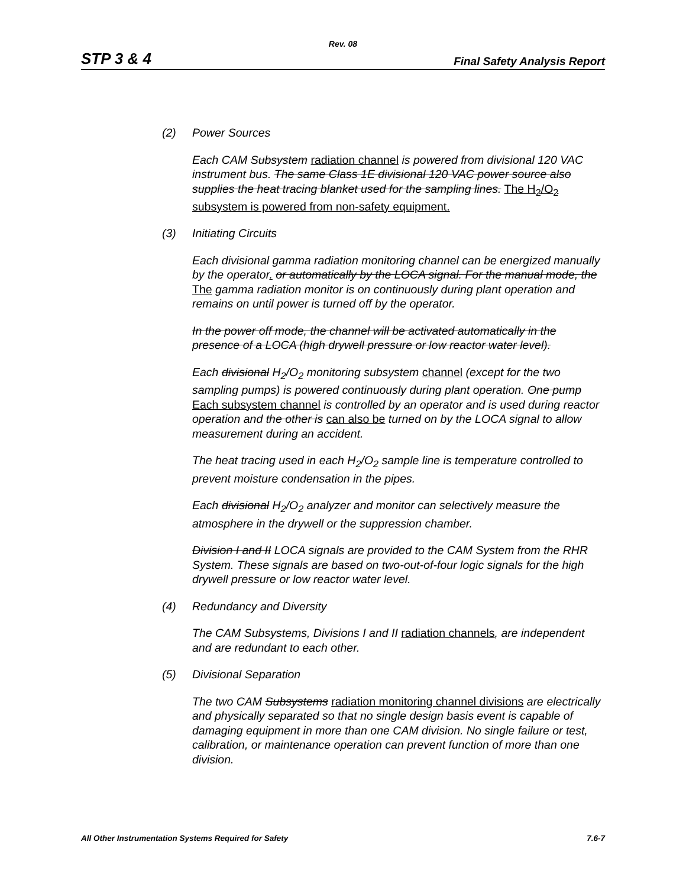Rev. 08
STP 3 & 4
Final Safety Analysis Report
(2) Power Sources
Each CAM Subsystem radiation channel is powered from divisional 120 VAC instrument bus. The same Class 1E divisional 120 VAC power source also supplies the heat tracing blanket used for the sampling lines. The H<sub>2</sub>/O<sub>2</sub> subsystem is powered from non-safety equipment.
(3) Initiating Circuits
Each divisional gamma radiation monitoring channel can be energized manually by the operator. or automatically by the LOCA signal. For the manual mode, the The gamma radiation monitor is on continuously during plant operation and remains on until power is turned off by the operator.
In the power off mode, the channel will be activated automatically in the presence of a LOCA (high drywell pressure or low reactor water level).
Each divisional H<sub>2</sub>/O<sub>2</sub> monitoring subsystem channel (except for the two sampling pumps) is powered continuously during plant operation. One pump Each subsystem channel is controlled by an operator and is used during reactor operation and the other is can also be turned on by the LOCA signal to allow measurement during an accident.
The heat tracing used in each H<sub>2</sub>/O<sub>2</sub> sample line is temperature controlled to prevent moisture condensation in the pipes.
Each divisional H<sub>2</sub>/O<sub>2</sub> analyzer and monitor can selectively measure the atmosphere in the drywell or the suppression chamber.
Division I and II LOCA signals are provided to the CAM System from the RHR System. These signals are based on two-out-of-four logic signals for the high drywell pressure or low reactor water level.
(4) Redundancy and Diversity
The CAM Subsystems, Divisions I and II radiation channels, are independent and are redundant to each other.
(5) Divisional Separation
The two CAM Subsystems radiation monitoring channel divisions are electrically and physically separated so that no single design basis event is capable of damaging equipment in more than one CAM division. No single failure or test, calibration, or maintenance operation can prevent function of more than one division.
All Other Instrumentation Systems Required for Safety 7.6-7